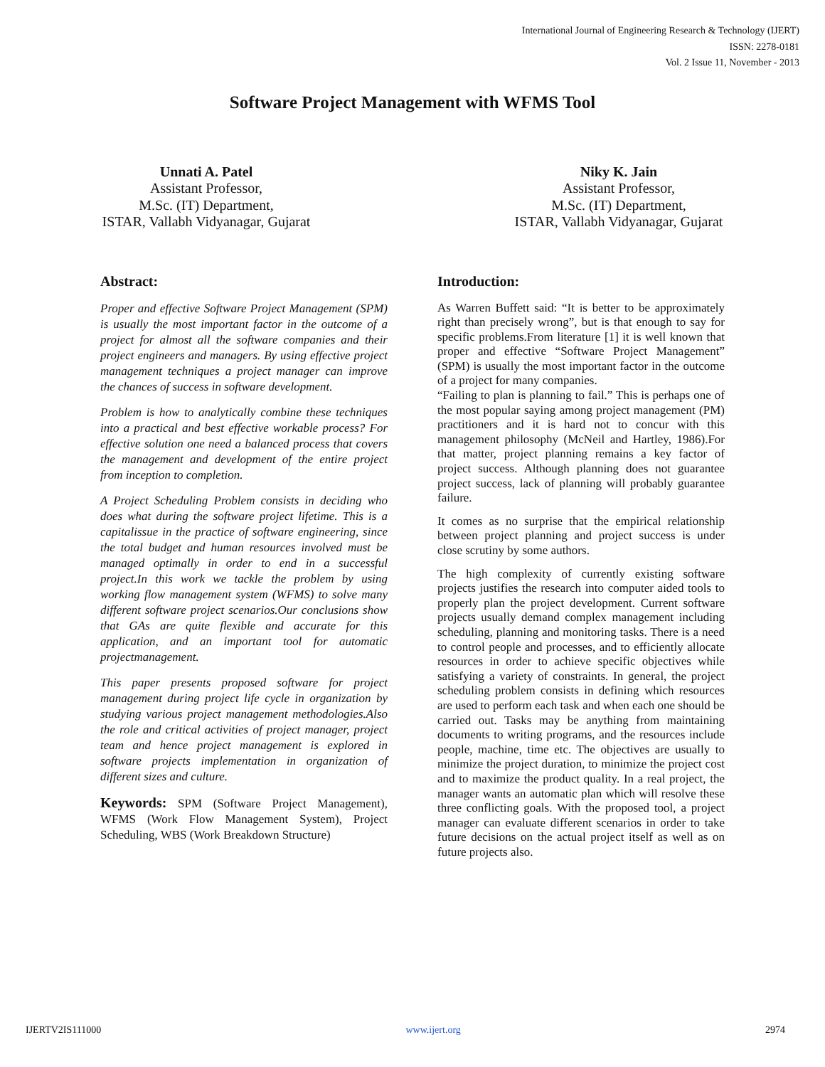International Journal of Engineering Research & Technology (IJERT)
ISSN: 2278-0181
Vol. 2 Issue 11, November - 2013
Software Project Management with WFMS Tool
Unnati A. Patel
Assistant Professor,
M.Sc. (IT) Department,
ISTAR, Vallabh Vidyanagar, Gujarat
Niky K. Jain
Assistant Professor,
M.Sc. (IT) Department,
ISTAR, Vallabh Vidyanagar, Gujarat
Abstract:
Proper and effective Software Project Management (SPM) is usually the most important factor in the outcome of a project for almost all the software companies and their project engineers and managers. By using effective project management techniques a project manager can improve the chances of success in software development.
Problem is how to analytically combine these techniques into a practical and best effective workable process? For effective solution one need a balanced process that covers the management and development of the entire project from inception to completion.
A Project Scheduling Problem consists in deciding who does what during the software project lifetime. This is a capitalissue in the practice of software engineering, since the total budget and human resources involved must be managed optimally in order to end in a successful project.In this work we tackle the problem by using working flow management system (WFMS) to solve many different software project scenarios.Our conclusions show that GAs are quite flexible and accurate for this application, and an important tool for automatic projectmanagement.
This paper presents proposed software for project management during project life cycle in organization by studying various project management methodologies.Also the role and critical activities of project manager, project team and hence project management is explored in software projects implementation in organization of different sizes and culture.
Keywords: SPM (Software Project Management), WFMS (Work Flow Management System), Project Scheduling, WBS (Work Breakdown Structure)
Introduction:
As Warren Buffett said: “It is better to be approximately right than precisely wrong”, but is that enough to say for specific problems.From literature [1] it is well known that proper and effective “Software Project Management” (SPM) is usually the most important factor in the outcome of a project for many companies.
“Failing to plan is planning to fail.” This is perhaps one of the most popular saying among project management (PM) practitioners and it is hard not to concur with this management philosophy (McNeil and Hartley, 1986).For that matter, project planning remains a key factor of project success. Although planning does not guarantee project success, lack of planning will probably guarantee failure.
It comes as no surprise that the empirical relationship between project planning and project success is under close scrutiny by some authors.
The high complexity of currently existing software projects justifies the research into computer aided tools to properly plan the project development. Current software projects usually demand complex management including scheduling, planning and monitoring tasks. There is a need to control people and processes, and to efficiently allocate resources in order to achieve specific objectives while satisfying a variety of constraints. In general, the project scheduling problem consists in defining which resources are used to perform each task and when each one should be carried out. Tasks may be anything from maintaining documents to writing programs, and the resources include people, machine, time etc. The objectives are usually to minimize the project duration, to minimize the project cost and to maximize the product quality. In a real project, the manager wants an automatic plan which will resolve these three conflicting goals. With the proposed tool, a project manager can evaluate different scenarios in order to take future decisions on the actual project itself as well as on future projects also.
IJERTV2IS111000 www.ijert.org 2974